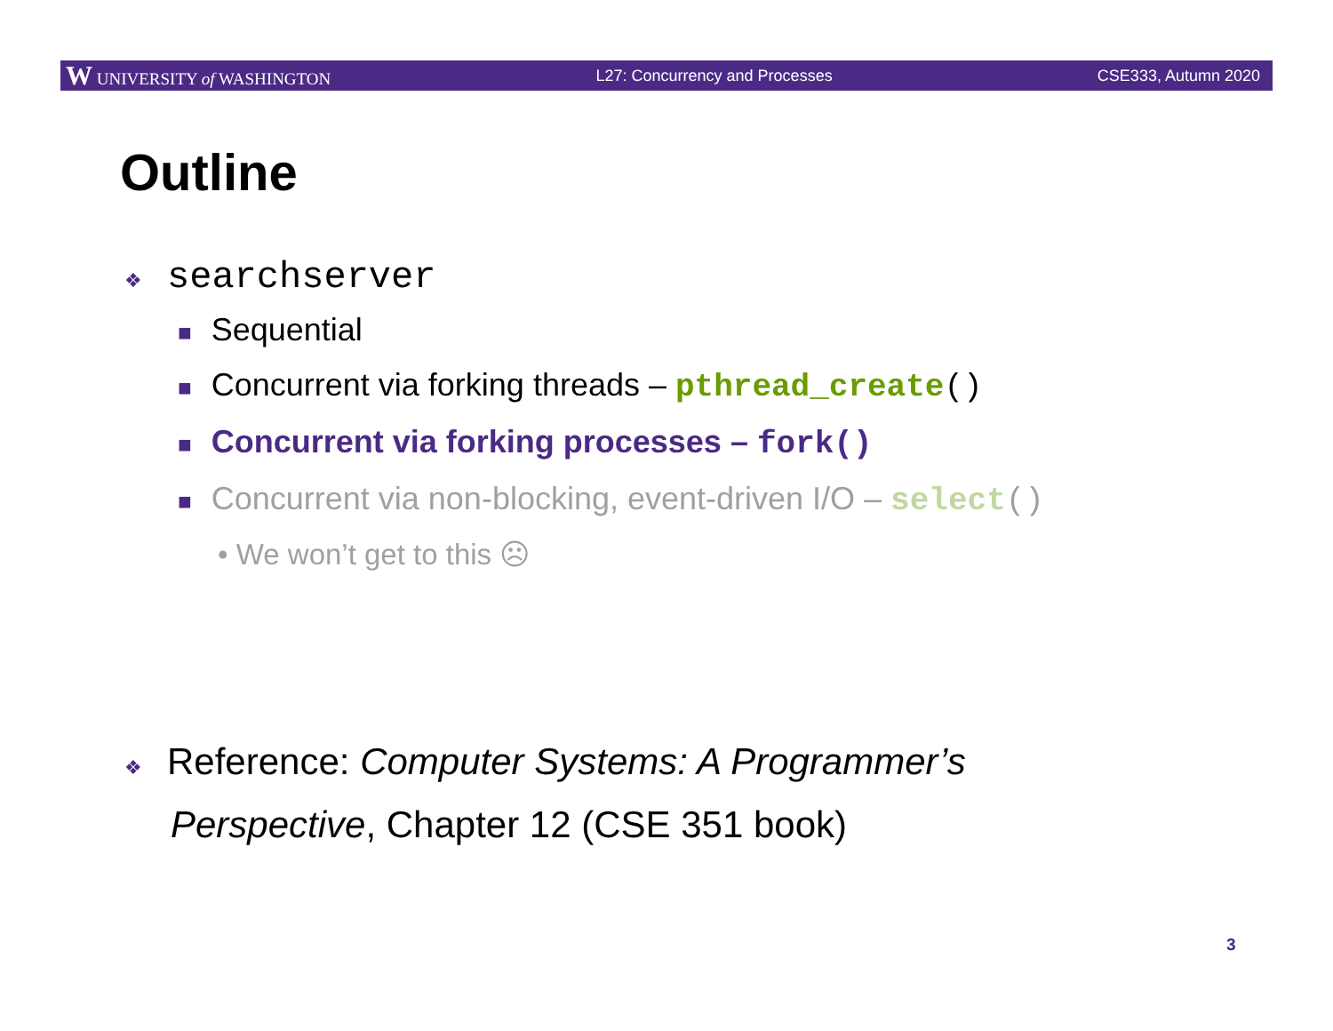W UNIVERSITY of WASHINGTON L27: Concurrency and Processes CSE333, Autumn 2020
Outline
❖ searchserver
■ Sequential
■ Concurrent via forking threads – pthread_create()
■ Concurrent via forking processes – fork()
■ Concurrent via non-blocking, event-driven I/O – select()
• We won’t get to this ☹
❖ Reference: Computer Systems: A Programmer’s
Perspective, Chapter 12 (CSE 351 book)
3